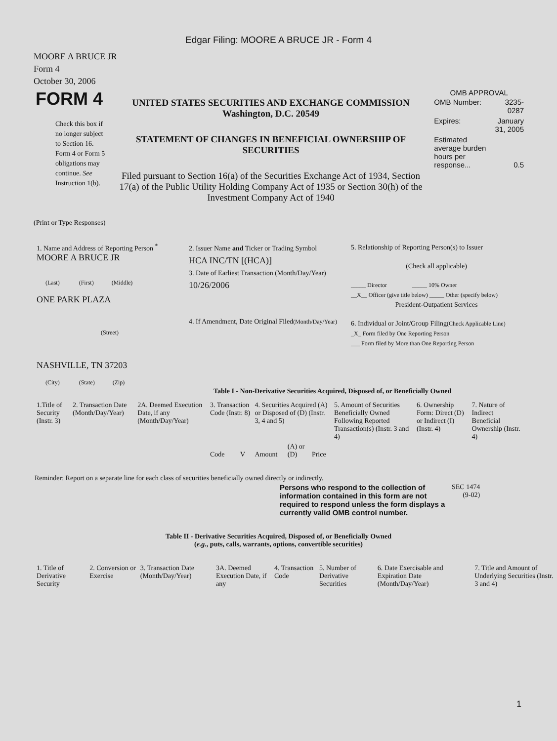Edgar Filing: MOORE A BRUCE JR - Form 4
MOORE A BRUCE JR
Form 4
October 30, 2006
| FORM 4 Check this box if no longer subject to Section 16. Form 4 or Form 5 obligations may continue. See Instruction 1(b). | UNITED STATES SECURITIES AND EXCHANGE COMMISSION Washington, D.C. 20549 STATEMENT OF CHANGES IN BENEFICIAL OWNERSHIP OF SECURITIES Filed pursuant to Section 16(a) of the Securities Exchange Act of 1934, Section 17(a) of the Public Utility Holding Company Act of 1935 or Section 30(h) of the Investment Company Act of 1940 | OMB APPROVAL / OMB Number: / 3235-0287 / / Expires: / January 31, 2005 / / Estimated average burden hours per response... / 0.5 / |
(Print or Type Responses)
| 1. Name and Address of Reporting Person <sup>*</sup> MOORE A BRUCE JR (Last) (First) (Middle) ONE PARK PLAZA (Street) NASHVILLE, TN 37203 (City) (State) (Zip) | 2. Issuer Name and Ticker or Trading Symbol HCA INC/TN [(HCA)] 3. Date of Earliest Transaction (Month/Day/Year) 10/26/2006 4. If Amendment, Date Original Filed (Month/Day/Year) | 5. Relationship of Reporting Person(s) to Issuer (Check all applicable) _____ Director _____ 10% Owner __X__ Officer (give title below) _____ Other (specify below) President-Outpatient Services 6. Individual or Joint/Group Filing (Check Applicable Line) _X_ Form filed by One Reporting Person ___ Form filed by More than One Reporting Person |
Table I - Non-Derivative Securities Acquired, Disposed of, or Beneficially Owned
| 1.Title of Security (Instr. 3) | 2. Transaction Date (Month/Day/Year) | 2A. Deemed Execution Date, if any (Month/Day/Year) | 3. Transaction Code (Instr. 8) | | 4. Securities Acquired (A) or Disposed of (D) (Instr. 3, 4 and 5) | | | 5. Amount of Securities Beneficially Owned Following Reported Transaction(s) (Instr. 3 and 4) | 6. Ownership Form: Direct (D) or Indirect (I) (Instr. 4) | 7. Nature of Indirect Beneficial Ownership (Instr. 4) |
| --- | --- | --- | --- | --- | --- | --- | --- | --- | --- | --- |
| | | | Code | V | Amount | (A) or (D) | Price | | | |
Reminder: Report on a separate line for each class of securities beneficially owned directly or indirectly.
| Persons who respond to the collection of information contained in this form are not required to respond unless the form displays a currently valid OMB control number. | SEC 1474 (9-02) |
Table II - Derivative Securities Acquired, Disposed of, or Beneficially Owned
(e.g., puts, calls, warrants, options, convertible securities)
| 1. Title of Derivative Security | 2. Conversion or Exercise | 3. Transaction Date (Month/Day/Year) | 3A. Deemed Execution Date, if any | 4. Transaction Code | 5. Number of Derivative Securities | 6. Date Exercisable and Expiration Date (Month/Day/Year) | 7. Title and Amount of Underlying Securities (Instr. 3 and 4) |
| --- | --- | --- | --- | --- | --- | --- | --- |
1